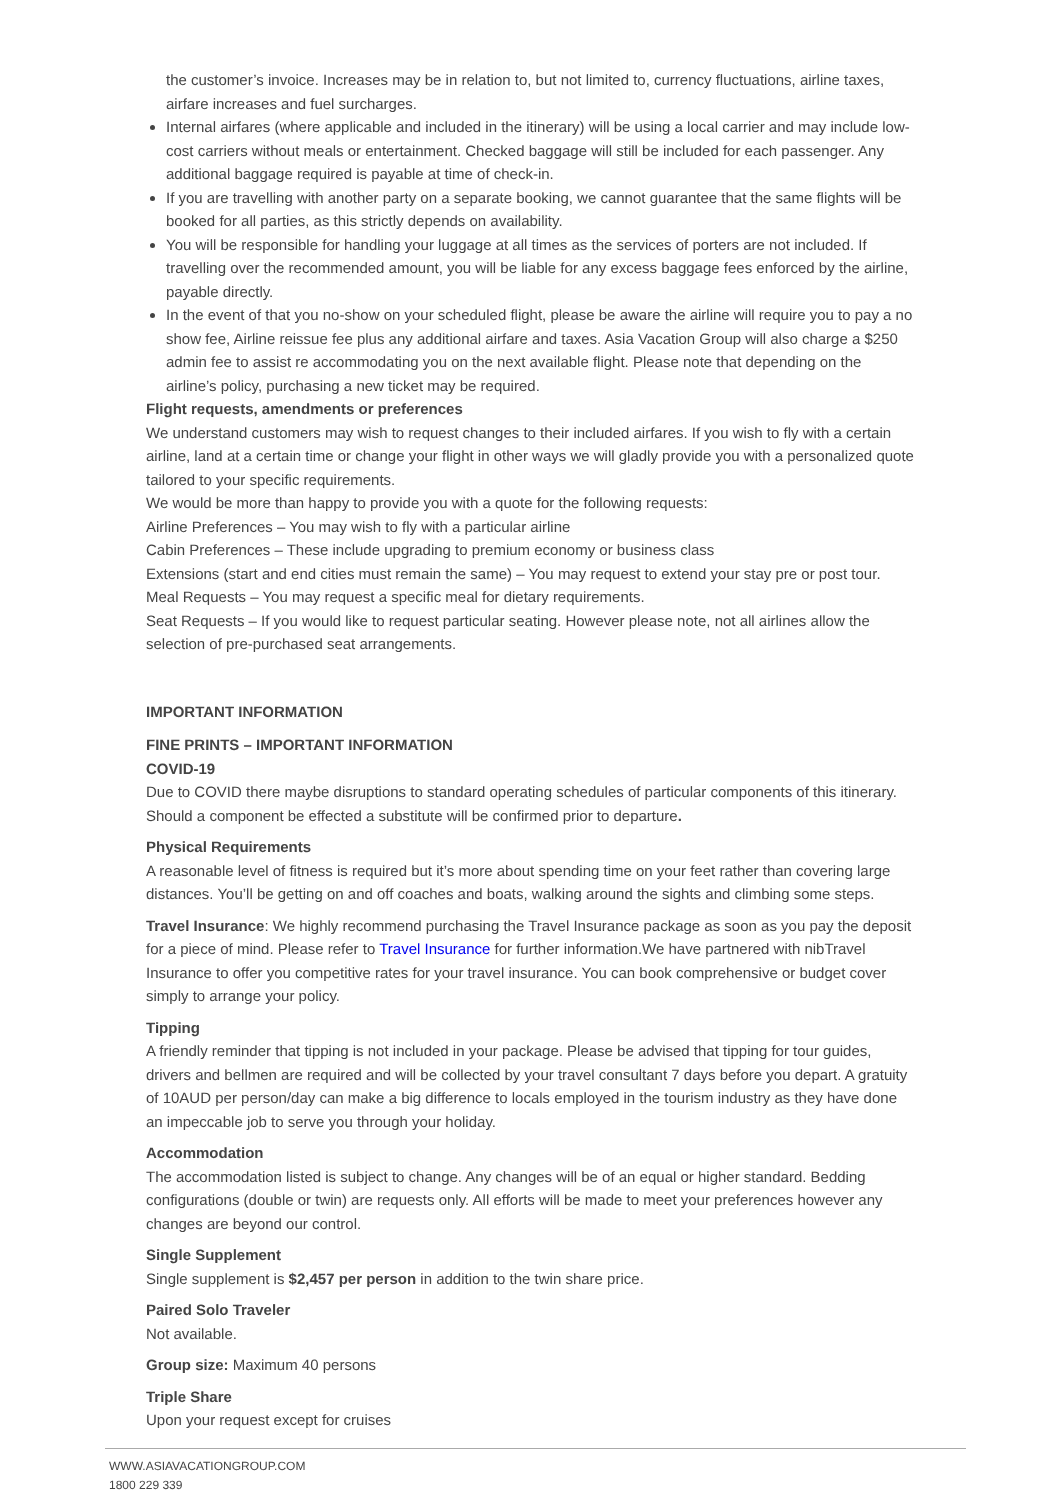the customer’s invoice. Increases may be in relation to, but not limited to, currency fluctuations, airline taxes, airfare increases and fuel surcharges.
Internal airfares (where applicable and included in the itinerary) will be using a local carrier and may include low-cost carriers without meals or entertainment. Checked baggage will still be included for each passenger. Any additional baggage required is payable at time of check-in.
If you are travelling with another party on a separate booking, we cannot guarantee that the same flights will be booked for all parties, as this strictly depends on availability.
You will be responsible for handling your luggage at all times as the services of porters are not included. If travelling over the recommended amount, you will be liable for any excess baggage fees enforced by the airline, payable directly.
In the event of that you no-show on your scheduled flight, please be aware the airline will require you to pay a no show fee, Airline reissue fee plus any additional airfare and taxes. Asia Vacation Group will also charge a $250 admin fee to assist re accommodating you on the next available flight. Please note that depending on the airline’s policy, purchasing a new ticket may be required.
Flight requests, amendments or preferences
We understand customers may wish to request changes to their included airfares. If you wish to fly with a certain airline, land at a certain time or change your flight in other ways we will gladly provide you with a personalized quote tailored to your specific requirements.
We would be more than happy to provide you with a quote for the following requests:
Airline Preferences – You may wish to fly with a particular airline
Cabin Preferences – These include upgrading to premium economy or business class
Extensions (start and end cities must remain the same) – You may request to extend your stay pre or post tour.
Meal Requests – You may request a specific meal for dietary requirements.
Seat Requests – If you would like to request particular seating. However please note, not all airlines allow the selection of pre-purchased seat arrangements.
IMPORTANT INFORMATION
FINE PRINTS – IMPORTANT INFORMATION
COVID-19
Due to COVID there maybe disruptions to standard operating schedules of particular components of this itinerary. Should a component be effected a substitute will be confirmed prior to departure.
Physical Requirements
A reasonable level of fitness is required but it’s more about spending time on your feet rather than covering large distances. You’ll be getting on and off coaches and boats, walking around the sights and climbing some steps.
Travel Insurance: We highly recommend purchasing the Travel Insurance package as soon as you pay the deposit for a piece of mind. Please refer to Travel Insurance for further information.We have partnered with nibTravel Insurance to offer you competitive rates for your travel insurance. You can book comprehensive or budget cover simply to arrange your policy.
Tipping
A friendly reminder that tipping is not included in your package. Please be advised that tipping for tour guides, drivers and bellmen are required and will be collected by your travel consultant 7 days before you depart. A gratuity of 10AUD per person/day can make a big difference to locals employed in the tourism industry as they have done an impeccable job to serve you through your holiday.
Accommodation
The accommodation listed is subject to change. Any changes will be of an equal or higher standard. Bedding configurations (double or twin) are requests only. All efforts will be made to meet your preferences however any changes are beyond our control.
Single Supplement
Single supplement is $2,457 per person in addition to the twin share price.
Paired Solo Traveler
Not available.
Group size: Maximum 40 persons
Triple Share
Upon your request except for cruises
WWW.ASIAVACATIONGROUP.COM
1800 229 339